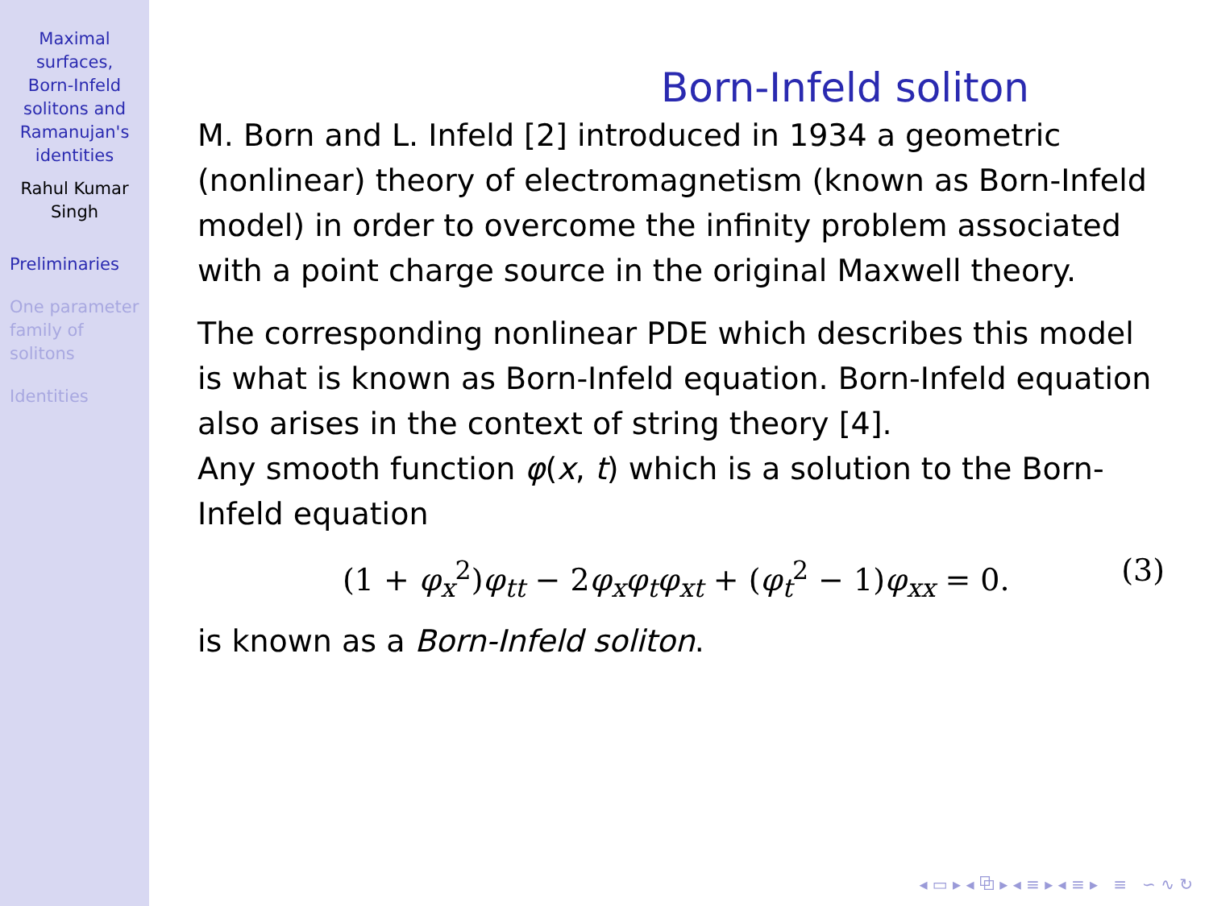Maximal
surfaces,
Born-Infeld
solitons and
Ramanujan's
identities
Rahul Kumar
Singh
Preliminaries
One parameter
family of
solitons
Identities
Born-Infeld soliton
M. Born and L. Infeld [2] introduced in 1934 a geometric (nonlinear) theory of electromagnetism (known as Born-Infeld model) in order to overcome the infinity problem associated with a point charge source in the original Maxwell theory.
The corresponding nonlinear PDE which describes this model is what is known as Born-Infeld equation. Born-Infeld equation also arises in the context of string theory [4].
Any smooth function φ(x, t) which is a solution to the Born-Infeld equation
(1 + φ<sub>x</sub><sup>2</sup>)φ<sub>tt</sub> − 2φ<sub>x</sub>φ<sub>t</sub>φ<sub>xt</sub> + (φ<sub>t</sub><sup>2</sup> − 1)φ<sub>xx</sub> = 0. (3)
is known as a Born-Infeld soliton.
◂ ▭ ▸ ◂ ⧉ ▸ ◂ ≡ ▸ ◂ ≡ ▸ ≡ ∽ ∿ ↻